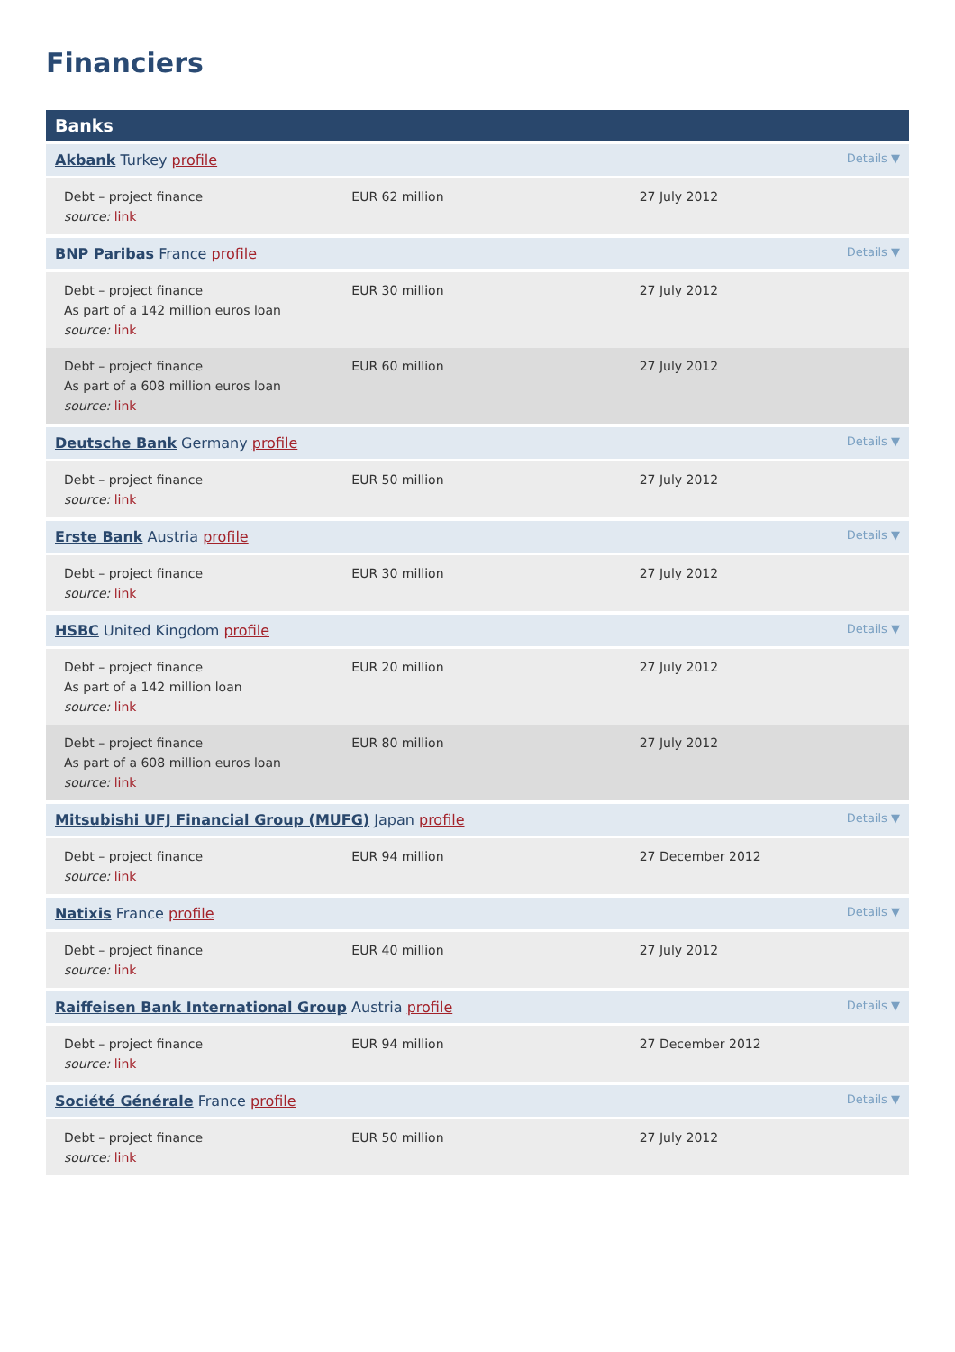Financiers
Banks
Akbank Turkey profile Details ▼
| Debt – project finance source: link | EUR 62 million | 27 July 2012 |
BNP Paribas France profile Details ▼
| Debt – project finance As part of a 142 million euros loan source: link | EUR 30 million | 27 July 2012 |
| Debt – project finance As part of a 608 million euros loan source: link | EUR 60 million | 27 July 2012 |
Deutsche Bank Germany profile Details ▼
| Debt – project finance source: link | EUR 50 million | 27 July 2012 |
Erste Bank Austria profile Details ▼
| Debt – project finance source: link | EUR 30 million | 27 July 2012 |
HSBC United Kingdom profile Details ▼
| Debt – project finance As part of a 142 million loan source: link | EUR 20 million | 27 July 2012 |
| Debt – project finance As part of a 608 million euros loan source: link | EUR 80 million | 27 July 2012 |
Mitsubishi UFJ Financial Group (MUFG) Japan profile Details ▼
| Debt – project finance source: link | EUR 94 million | 27 December 2012 |
Natixis France profile Details ▼
| Debt – project finance source: link | EUR 40 million | 27 July 2012 |
Raiffeisen Bank International Group Austria profile Details ▼
| Debt – project finance source: link | EUR 94 million | 27 December 2012 |
Société Générale France profile Details ▼
| Debt – project finance source: link | EUR 50 million | 27 July 2012 |